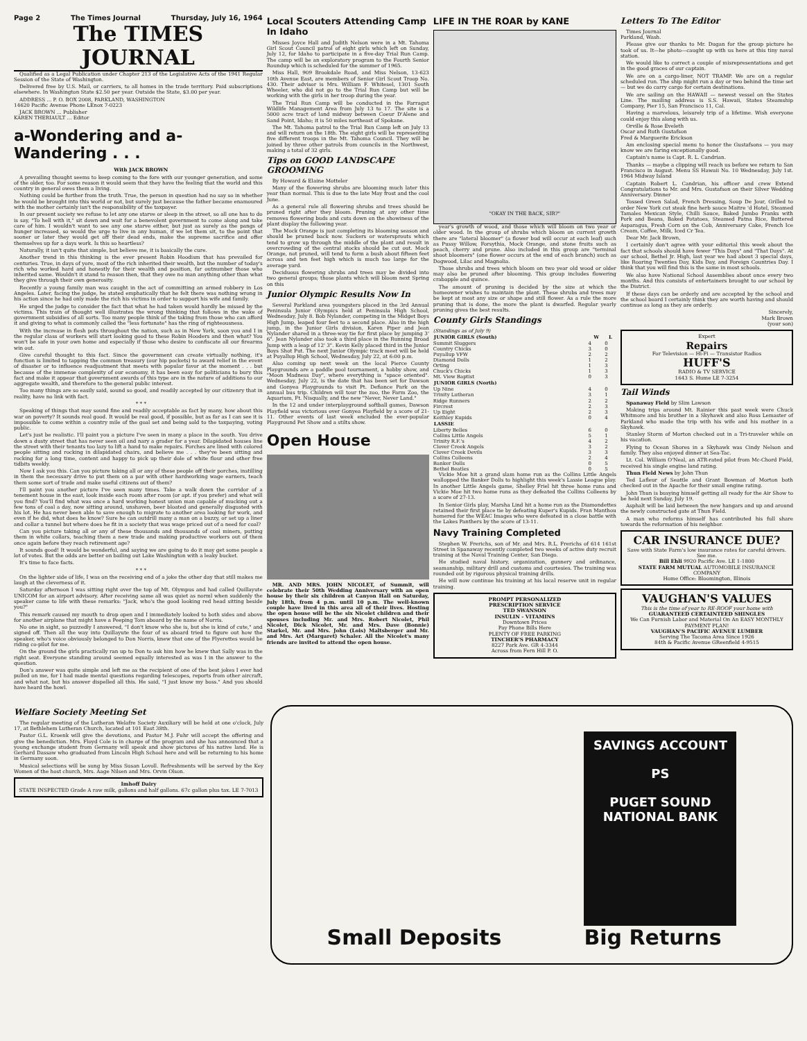Page 2 The Times Journal Thursday, July 16, 1964
The TIMES JOURNAL
Qualified as a Legal Publication under Chapter 213 of the Legislative Acts of the 1941 Regular Session of the State of Washington.
Delivered free by U.S. Mail, or carriers, to all homes in the trade territory. Paid subscriptions elsewhere. In Washington State $2.50 per year. Outside the State, $3.00 per year.
ADDRESS ... P. O. BOX 2008, PARKLAND, WASHINGTON
14620 Pacific Avenue Phone LEnox 7-0223
JACK BROWN ... Publisher
KAREN THERIAULT ... Editor
a-Wondering and a-Wandering . . .
With JACK BROWN
A prevailing thought seems to keep coming to the fore with our younger generation, and some of the older, too. For some reason it would seem that they have the feeling that the world and this country in general owes them a living.
Nothing could be further from the truth. True, the person in question had no say so in whether he would be brought into this world or not, but surely just because the father became enamoured with the mother certainly isn't the responsibility of the taxpayer.
In our present society we refuse to let any one starve or sleep in the street, so all one has to do is say, "To hell with it," sit down and wait for a benevolent government to come along and take care of him. I wouldn't want to see any one starve either, but just as surely as the pangs of hunger increased, so would the urge to live in any human, if we let them sit, to the point that sooner or later they would get off their dead ends, make the supreme sacrifice and offer themselves up for a days work. Is this so heartless?
Naturally, it isn't quite that simple, but believe me, it is basically the cure.
Another trend in this thinking is the ever present Robin Hoodism that has prevailed for centuries. True, in days of yore, most of the rich inherited their wealth, but the number of today's rich who worked hard and honestly for their wealth and position, far outnumber those who inherited same. Wouldn't it stand to reason then, that they owe no man anything other than what they give through their own generosity.
Recently a young family man was caught in the act of committing an armed robbery in Los Angeles. Later, facing the judge, he stated emphatically that he felt there was nothing wrong in his action since he had only made the rich his victims in order to support his wife and family.
He urged the judge to consider the fact that what he had taken would hardly be missed by the victims. This train of thought well illustrates the wrong thinking that follows in the wake of government subsidies of all sorts. Too many people think of the taking from those who can afford it and giving to what is commonly called the "less fortunate" has the ring of righteousness.
With the increase in flesh pots throughout the nation, such as in New York, soon you and I in the regular class of workers will start looking good to these Robin Hooders and then what? You won't be safe in your own home and especially if those who desire to confiscate all our firearms win out.
Give careful thought to this fact. Since the government can create virtually nothing, it's function is limited to tapping the common treasury (our hip pockets) to award relief in the event of disaster or to influence readjustment that meets with popular favor at the moment . . . but because of the immense complexity of our economy, it has been easy for politicians to bury this fact and make it appear that government awards of this type are in the nature of additions to our aggregate wealth, and therefore to the general public interest.
Too many things are so easily said, sound so good, and readily accepted by our citizenry that in reality, have no link with fact.
* * *
Speaking of things that may sound fine and readily acceptable as fact by many, how about this war on poverty? It sounds real good. It would be real good, if possible, but as far as I can see it is impossible to come within a country mile of the goal set and being sold to the taxpaying, voting public.
Let's just be realistic. I'll paint you a picture I've seen in many a place in the south. You drive down a dusty street that has never seen oil and nary a grader for a year. Dilapidated houses line the street with their tenants too lazy to lift a hand to make repairs. Porches are lined with colored people sitting and rocking in dilapidated chairs, and believe me . . . they've been sitting and rocking for a long time, content and happy to pick up their dole of white flour and other free tidbits weekly.
Now I ask you this. Can you picture taking all or any of these people off their porches, instilling in them the necessary drive to put them on a par with other hardworking wage earners, teach them some sort of trade and make useful citizens out of them?
I'll paint you another picture I've seen many times. Take a walk down the corridor of a tenement house in the east, look inside each room after room (or apt. if you prefer) and what will you find? You'll find what was once a hard working honest union man capable of mucking out a few tons of coal a day, now sitting around, unshaven, beer bloated and generally disgusted with his lot. He has never been able to save enough to migrate to another area looking for work, and even if he did, what does he know? Sure he can outdrill many a man on a buzzy, or set up a liner and collar a tunnel but where does he fit in a society that was wage priced out of a need for coal?
Can you picture taking all or any of these thousands and thousands of coal miners, putting them in white collars, teaching them a new trade and making productive workers out of them once again before they reach retirement age?
It sounds good! It would be wonderful, and saying we are going to do it may get some people a lot of votes. But the odds are better on bailing out Lake Washington with a leaky bucket.
It's time to face facts.
* * *
On the lighter side of life, I was on the receiving end of a joke the other day that still makes me laugh at the cleverness of it.
Saturday afternoon I was sitting right over the top of Mt. Olympus and had called Quillayute UNICOM for an airport advisory. After receiving same all was quiet as norml when suddenly the speaker came to life with these remarks: "Jack, who's the good looking red head sitting beside you?"
This remark caused my mouth to drop open and I immediately looked to both sides and above for another airplane that might have a Peeping Tom aboard by the name of Norris.
No one in sight, so puzzedly I answered, "I don't know who she is, but she is kind of cute," and signed off. Then all the way into Quillayute the four of us aboard tried to figure out how the speaker, who's voice obviously belonged to Don Norris, knew that one of the Flyerettes would be riding co-pilot for me.
On the ground the girls practically ran up to Don to ask him how he knew that Sally was in the right seat. Everyone standing around seemed equally interested as was I in the answer to the question.
Don's answer was quite simple and left me as the recipient of one of the best jokes I ever had pulled on me, for I had made mental questions regarding telescopes, reports from other aircraft, and what not, but his answer dispelled all this. He said, "I just know my boss." And you should have heard the howl.
Local Scouters Attending Camp In Idaho
Misses Joyce Hall and Judith Nelson were in a Mt. Tahoma Girl Scout Council patrol of eight girls which left on Sunday, July 12, for Idaho to participate in a five-day Trial Run Camp. The camp will be an exploratory program to the Fourth Senior Roundup which is scheduled for the summer of 1965.
Miss Hall, 909 Brookdale Road, and Miss Nelson, 13-623 10th Avenue East, are members of Senior Girl Scout Troop No. 430. Their advisor is Mrs. William F. Whitesel, 1301 South Wheeler, who did not go to the Trial Run Camp but will be working with the girls in her troop during the year.
The Trial Run Camp will be conducted in the Farragut Wildlife Management Area from July 13 to 17. The site is a 5000 acre tract of land midway between Coeur D'Alene and Sand Point, Idaho; it is 50 miles northeast of Spokane.
The Mt. Tahoma patrol to the Trial Run Camp left on July 13 and will return on the 18th. The eight girls will be representing five different troops in the Mt. Tahoma Council. They will be joined by three other patrols from councils in the Northwest, making a total of 32 girls.
Tips on GOOD LANDSCAPE GROOMING
By Howard & Elaine Motteler
Many of the flowering shrubs are blooming much later this year than normal. This is due to the late May frost and the cool June.
As a general rule all flowering shrubs and trees should be pruned right after they bloom. Pruning at any other time removes flowering buds and cuts down on the showiness of the plant display the following year.
The Mock Orange is just completing its blooming season and should be pruned back now. Suckers or watersprouts which tend to grow up through the middle of the plant and result in overcrowding of the central stocks should be cut out. Mock Orange, not pruned, will tend to form a bush about fifteen feet across and ten feet high which is much too large for the average yard.
Deciduous flowering shrubs and trees may be divided into two general groups; those plants which will bloom next Spring on this
Junior Olympic Results Now In
Several Parkland area youngsters placed in the 3rd Annual Peninsula Junior Olympics held at Peninsula High School, Wednesday, July 8. Bob Nylander, competing in the Midget Boys High Jump, leaped four feet to a second place. Also in the high jump, in the Junior Girls division, Karen Piper and Jean Nylander shared in a three-way tie for first place by jumping 3' 6". Jean Nylander also took a third place in the Running Broad Jump with a leap of 12' 3". Kevin Kelly placed third in the Junior Boys Shot Put. The next Junior Olympic track meet will be held at Puyallup High School, Wednesday, July 22, at 6:00 p.m.
Also coming up next week on the local Pierce County Playgrounds are a paddle pool tournament, a hobby show, and "Moon Madness Day", where everything is "space oriented". Wednesday, July 22, is the date that has been set for Dawson and Gonyea Playgrounds to visit Pt. Defiance Park on the annual bus trip. Children will tour the zoo, the Farm Zoo, the Aquarium, Ft. Nisqually, and the new "Never, Never Land."
In the 12 and under interplayground softball games, Dawson Playfield was victorious over Gonyea Playfield by a score of 21-11. Other events of last week encluded the ever-popular Playground Pet Show and a stilts show.
Open House
MR. AND MRS. JOHN NICOLET, of Summit, will celebrate their 50th Wedding Anniversary with an open house by their six children at Canyon Hall on Saturday, July 18th, from 4 p.m. until 10 p.m. The well-known couple have lived in this area all of their lives. Hosting the open house will be the six Nicolet children and their spouses including Mr. and Mrs. Robert Nicolet, Phil Nicolet, Dick Nicolet, Mr. and Mrs. Dave (Bonnie) Starkel, Mr. and Mrs. John (Lois) Maltsberger and Mr. and Mrs. Art (Margaret) Schaler. All the Nicolet's many friends are invited to attend the open house.
LIFE IN THE ROAR by KANE
"OKAY IN THE BACK, SIR?"
year's growth of wood, and those which will bloom on two year or older wood. In the group of shrubs which bloom on current growth there are "lateral bloomer" (a flower bud will occur at each leaf) such as Pussy Willow, Forsythia, Mock Orange, and stone fruits such as peach, cherry and prune. Also included in this group are "terminal shoot bloomers" (one flower occurs at the end of each branch) such as Dogwood, Lilac and Magnolia.
Those shrubs and trees which bloom on two year old wood or older may also be pruned after blooming. This group includes flowering crabapple and quince.
The amount of pruning is decided by the size at which the homeowner wishes to maintain the plant. These shrubs and trees may be kept at most any size or shape and still flower. As a rule the more pruning that is done, the more the plant is dwarfed. Regular yearly pruning gives the best results.
County Girls Standings
| (Standings as of July 9) | | |
| JUNIOR GIRLS (South) | W | L |
| Summit Sluggers | 4 | 0 |
| Country Chicks | 3 | 0 |
| Puyallup VFW | 2 | 2 |
| Diamond Dolls | 1 | 2 |
| Orting | 1 | 3 |
| Chuck's Chicks | 1 | 3 |
| Mt. View Baptist | 0 | 3 |
| JUNIOR GIRLS (North) | | |
| Up Nine | 4 | 0 |
| Trinity Lutheran | 3 | 1 |
| Ridge Runners | 2 | 2 |
| Fircrest | 2 | 3 |
| Up Eight | 2 | 3 |
| Keithley Kupids | 0 | 4 |
| LASSIE | | |
| Liberty Belles | 6 | 0 |
| Collins Little Angels | 5 | 1 |
| Trinity R.F.'s | 4 | 2 |
| Clover Creek Angels | 3 | 2 |
| Clover Creek Devils | 3 | 3 |
| Collins Colleens | 2 | 4 |
| Banker Dolls | 0 | 5 |
| Bethel Beatles | 0 | 5 |
Vickie Moe hit a grand slam home run as the Collins Little Angels wallopped the Banker Dolls to highlight this week's Lassie League play. In another Little Angels game, Shelley Friel hit three home runs and Vickie Moe hit two home runs as they defeated the Collins Colleens by a score of 27-13.
In Senior Girls play, Marsha Lind hit a home run as the Diamondettes retained their first place tie by defeating Kuper's Kupids. Fran Manthou homered for the WEAC Images who were defeated in a close battle with the Lakes Panthers by the score of 13-11.
Navy Training Completed
Stephen W. Frerichs, son of Mr. and Mrs. R.L. Frerichs of 614 161st Street in Spanaway recently completed two weeks of active duty recruit training at the Naval Training Center, San Diego.
He studied naval history, organization, gunnery and ordinance, seamanship, military drill and customs and courtesies. The training was rounded out by rigorous physical training drills.
He will now continue his training at his local reserve unit in regular training.
PROMPT PERSONALIZED
PRESCRIPTION SERVICE
TED SWANSON
INSULIN - VITAMINS
Downtown Prices
Pay Phone Bills Here
PLENTY OF FREE PARKING
TINCHER'S PHARMACY
8227 Park Ave. GR 4-3344
Across from Fern Hill P. O.
Letters To The Editor
Times Journal
Parkland, Wash.
Please give our thanks to Mr. Dugan for the group picture he took of us. It—he photo—caught up with us here at this tiny naval station.
We would like to correct a couple of misrepresentations and get in the good graces of our captain.
We are on a cargo-liner, NOT TRAMP. We are on a regular scheduled run. The ship might run a day or two behind the time set — but we do carry cargo for certain destinations.
We are sailing on the HAWAII — newest vessel on the States Line. The mailing address is S.S. Hawaii, States Steamship Company, Pier 15, San Francisco 11, Cal.
Having a marvelous, leisurely trip of a lifetime. Wish everyone could enjoy this along with us.
Orville & Rose Eveleth
Oscar and Ruth Gustafson
Fred & Marguerite Erickson
Am enclosing special menu to honor the Gustafsons — you may know we are faring exceptionally good.
Captain's name is Capt. R. L. Candrian.
Thanks — maybe a clipping will reach us before we return to San Francisco in August. Menu SS Hawaii No. 10 Wednesday, July 1st. 1964 Midway Island
Captain Robert L. Candrian, his officer and crew Extend Congratulations to Mr. and Mrs. Gustafson on their Silver Wedding Anniversary. Dinner
Tossed Green Salad, French Dressing, Soup De Jour, Grilled to order New York cut steak fine herb sauce Maitre 'd Hotel, Steamed Tamales Mexican Style, Chilli Sauce, Baked Jumbo Franks with Pork and Beans, Baked Potatoes, Steamed Patna Rice, Buttered Asparagus, Fresh Corn on the Cob, Anniversary Cake, French Ice Cream, Coffee, Milk, Iced Cr Tea.
Dear Mr. Jack Brown,
I certainly don't agree with your editorial this week about the fact that schools should have fewer "This Days" and "That Days". At our school, Bethel Jr. High, last year we had about 3 special days, like Roaring Twenties Day, Kids Day, and Foreign Countries Day. I think that you will find this is the same in most schools.
We also have National School Assemblies about once every two months. And this consists of entertainers brought to our school by the District.
If these days can be orderly and are accepted by the school and the school board I certainly think they are worth having and should continue as long as they are orderly.
Sincerely,
Mark Brown
(your son)
Expert
Repairs
For Television — Hi-Fi — Transistor Radios
HUFF'S
RADIO & TV SERVICE
1643 S. Hume LE 7-3254
Tail Winds
Spanaway Field by Slim Lawson
Making trips around Mt. Rainier this past week were Chuck Whitmore and his brother in a Skyhawk and also Ross Lemaster of Parkland who made the trip with his wife and his mother in a Skyhawk.
Stanley Storm of Morton checked out in a Tri-traveler while on his vacation.
Flying to Ocean Shores in a Skyhawk was Cindy Nelson and family. They also enjoyed dinner at Sea-Tac.
Lt. Col. William O'Neal, an ATR-rated pilot from Mc-Chord Field, received his single engine land rating.
Thun Field News by John Thun
Ted Lafleur of Seattle and Grant Bowman of Morton both checked out in the Apache for their small engine rating.
John Thun is busying himself getting all ready for the Air Show to be held next Sunday, July 19.
Asphalt will be laid between the new hangars and up and around the newly constructed gate at Thun Field.
A man who reforms himself has contributed his full share towards the reformation of his neighbor.
CAR INSURANCE DUE?
Save with State Farm's low insurance rates for careful drivers. See me.
Bill Ehli 9920 Pacific Ave. LE 1-1800
STATE FARM MUTUAL AUTOMOBILE INSURANCE COMPANY
Home Office: Bloomington, Illinois
VAUGHAN'S VALUES
This is the time of year to RE-ROOF your home with
GUARANTEED CERTAINTEED SHINGLES
We Can Furnish Labor and Material On An EASY MONTHLY PAYMENT PLAN!
VAUGHAN'S PACIFIC AVENUE LUMBER
Serving The Tacoma Area Since 1926
84th & Pacific Avenue GReenfield 4-9515
Welfare Society Meeting Set
The regular meeting of the Lutheran Welafre Society Auxiliary will be held at one o'clock, July 17, at Bethlehem Lutheran Church, located at 101 East 38th.
Pastor G.L. Kroenk will give the devotions, and Pastor M.J. Fuhr will accept the offering and give the benediction. Mrs. Floyd Cole is in charge of the program and she has announced that a young exchange student from Germany will speak and show pictures of his native land. He is Gerhard Dassaw who graduated from Lincoln High School here and will be returning to his home in Germany soon.
Musical selections will be sung by Miss Susan Lovoll. Refreshments will be served by the Key Women of the host church, Mrs. Aage Nilsen and Mrs. Orvin Olson.
Imhoff Dairy
STATE INSPECTED Grade A raw milk, gallons and half gallons. 67c gallon plus tax. LE 7-7013
Small Deposits
SAVINGS ACCOUNT
PS
PUGET SOUND NATIONAL BANK
Big Returns